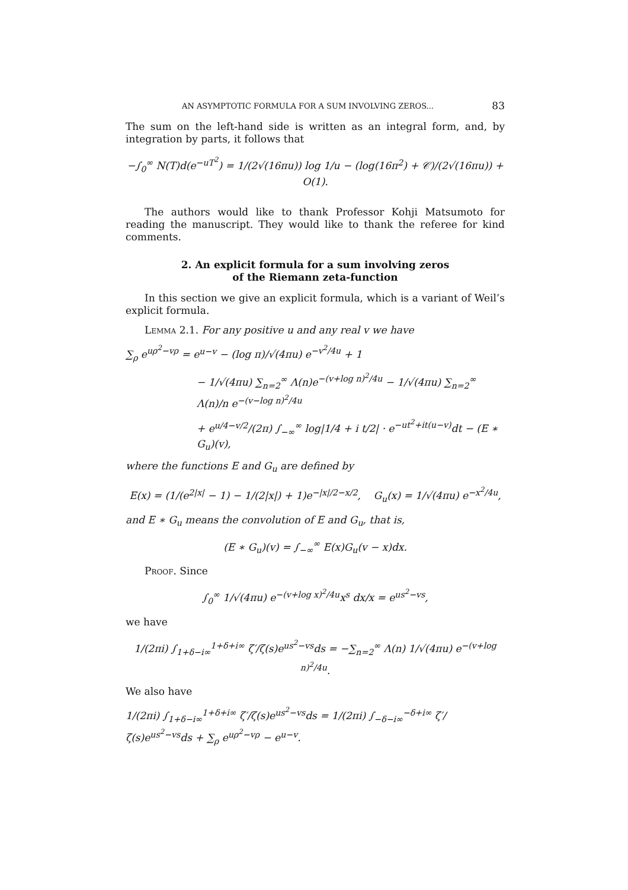AN ASYMPTOTIC FORMULA FOR A SUM INVOLVING ZEROS... 83
The sum on the left-hand side is written as an integral form, and, by integration by parts, it follows that
−∫<sub>0</sub><sup>∞</sup> N(T)d(e<sup>−uT<sup>2</sup></sup>) = 1/(2√(16πu)) log 1/u − (log(16π<sup>2</sup>) + 𝒞)/(2√(16πu)) + O(1).
The authors would like to thank Professor Kohji Matsumoto for reading the manuscript. They would like to thank the referee for kind comments.
2. An explicit formula for a sum involving zeros
of the Riemann zeta-function
In this section we give an explicit formula, which is a variant of Weil’s explicit formula.
Lemma 2.1. For any positive u and any real v we have
∑<sub>ρ</sub> e<sup>uρ<sup>2</sup>−vρ</sup> = e<sup>u−v</sup> − (log π)/√(4πu) e<sup>−v<sup>2</sup>/4u</sup> + 1
− 1/√(4πu) ∑<sub>n=2</sub><sup>∞</sup> Λ(n)e<sup>−(v+log n)<sup>2</sup>/4u</sup> − 1/√(4πu) ∑<sub>n=2</sub><sup>∞</sup> Λ(n)/n e<sup>−(v−log n)<sup>2</sup>/4u</sup>
+ e<sup>u/4−v/2</sup>/(2π) ∫<sub>−∞</sub><sup>∞</sup> log|1/4 + i t/2| · e<sup>−ut<sup>2</sup>+it(u−v)</sup>dt − (E ∗ G<sub>u</sub>)(v),
where the functions E and G<sub>u</sub> are defined by
E(x) = (1/(e<sup>2|x|</sup> − 1) − 1/(2|x|) + 1)e<sup>−|x|/2−x/2</sup>, G<sub>u</sub>(x) = 1/√(4πu) e<sup>−x<sup>2</sup>/4u</sup>,
and E ∗ G<sub>u</sub> means the convolution of E and G<sub>u</sub>, that is,
(E ∗ G<sub>u</sub>)(v) = ∫<sub>−∞</sub><sup>∞</sup> E(x)G<sub>u</sub>(v − x)dx.
Proof. Since
∫<sub>0</sub><sup>∞</sup> 1/√(4πu) e<sup>−(v+log x)<sup>2</sup>/4u</sup>x<sup>s</sup> dx/x = e<sup>us<sup>2</sup>−vs</sup>,
we have
1/(2πi) ∫<sub>1+δ−i∞</sub><sup>1+δ+i∞</sup> ζ′/ζ(s)e<sup>us<sup>2</sup>−vs</sup>ds = −∑<sub>n=2</sub><sup>∞</sup> Λ(n) 1/√(4πu) e<sup>−(v+log n)<sup>2</sup>/4u</sup>.
We also have
1/(2πi) ∫<sub>1+δ−i∞</sub><sup>1+δ+i∞</sup> ζ′/ζ(s)e<sup>us<sup>2</sup>−vs</sup>ds = 1/(2πi) ∫<sub>−δ−i∞</sub><sup>−δ+i∞</sup> ζ′/ζ(s)e<sup>us<sup>2</sup>−vs</sup>ds + ∑<sub>ρ</sub> e<sup>uρ<sup>2</sup>−vρ</sup> − e<sup>u−v</sup>.